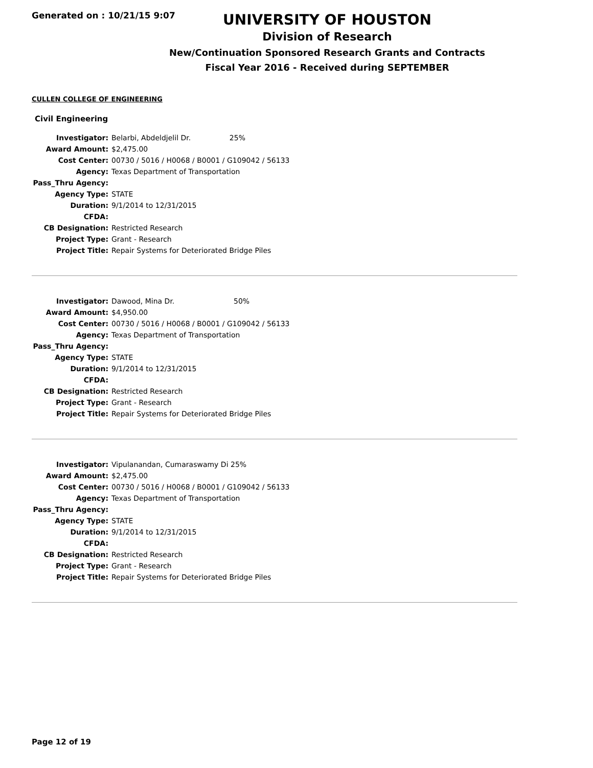Generated on : 10/21/15 9:07
UNIVERSITY OF HOUSTON
Division of Research
New/Continuation Sponsored Research Grants and Contracts
Fiscal Year 2016 - Received during SEPTEMBER
CULLEN COLLEGE OF ENGINEERING
Civil Engineering
| Investigator: | Belarbi, Abdeldjelil Dr. 25% |
| Award Amount: | $2,475.00 |
| Cost Center: | 00730 / 5016 / H0068 / B0001 / G109042 / 56133 |
| Agency: | Texas Department of Transportation |
| Pass_Thru Agency: | |
| Agency Type: | STATE |
| Duration: | 9/1/2014 to 12/31/2015 |
| CFDA: | |
| CB Designation: | Restricted Research |
| Project Type: | Grant - Research |
| Project Title: | Repair Systems for Deteriorated Bridge Piles |
| Investigator: | Dawood, Mina Dr. 50% |
| Award Amount: | $4,950.00 |
| Cost Center: | 00730 / 5016 / H0068 / B0001 / G109042 / 56133 |
| Agency: | Texas Department of Transportation |
| Pass_Thru Agency: | |
| Agency Type: | STATE |
| Duration: | 9/1/2014 to 12/31/2015 |
| CFDA: | |
| CB Designation: | Restricted Research |
| Project Type: | Grant - Research |
| Project Title: | Repair Systems for Deteriorated Bridge Piles |
| Investigator: | Vipulanandan, Cumaraswamy Di 25% |
| Award Amount: | $2,475.00 |
| Cost Center: | 00730 / 5016 / H0068 / B0001 / G109042 / 56133 |
| Agency: | Texas Department of Transportation |
| Pass_Thru Agency: | |
| Agency Type: | STATE |
| Duration: | 9/1/2014 to 12/31/2015 |
| CFDA: | |
| CB Designation: | Restricted Research |
| Project Type: | Grant - Research |
| Project Title: | Repair Systems for Deteriorated Bridge Piles |
Page 12 of 19